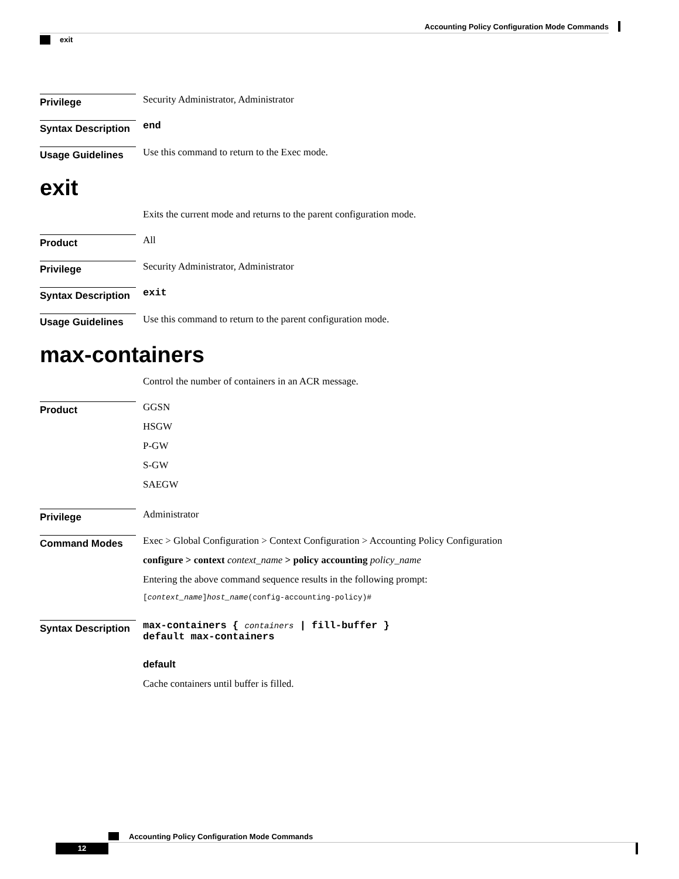Accounting Policy Configuration Mode Commands
exit
Privilege
Security Administrator, Administrator
Syntax Description
end
Usage Guidelines
Use this command to return to the Exec mode.
exit
Exits the current mode and returns to the parent configuration mode.
Product
All
Privilege
Security Administrator, Administrator
Syntax Description
exit
Usage Guidelines
Use this command to return to the parent configuration mode.
max-containers
Control the number of containers in an ACR message.
Product
GGSN
HSGW
P-GW
S-GW
SAEGW
Privilege
Administrator
Command Modes
Exec > Global Configuration > Context Configuration > Accounting Policy Configuration
configure > context context_name > policy accounting policy_name
Entering the above command sequence results in the following prompt:
[context_name]host_name(config-accounting-policy)#
Syntax Description
max-containers { containers | fill-buffer }
default max-containers
default
Cache containers until buffer is filled.
Accounting Policy Configuration Mode Commands
12